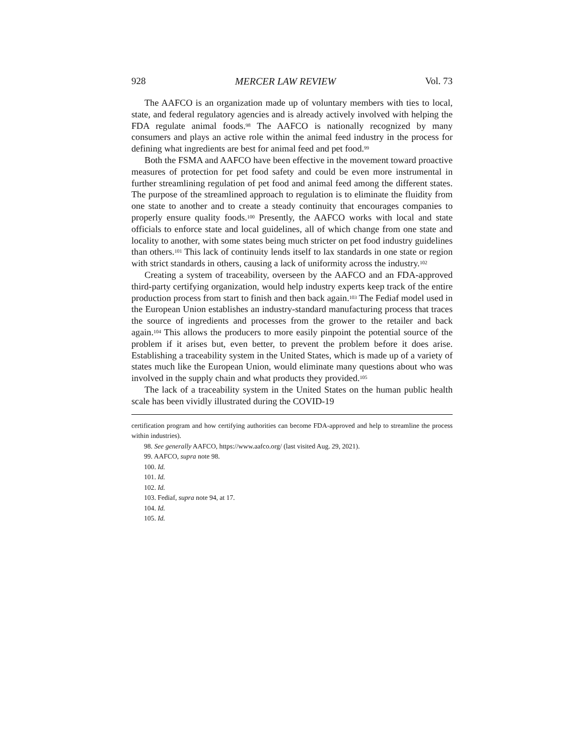928 MERCER LAW REVIEW Vol. 73
The AAFCO is an organization made up of voluntary members with ties to local, state, and federal regulatory agencies and is already actively involved with helping the FDA regulate animal foods.<sup>98</sup> The AAFCO is nationally recognized by many consumers and plays an active role within the animal feed industry in the process for defining what ingredients are best for animal feed and pet food.<sup>99</sup>
Both the FSMA and AAFCO have been effective in the movement toward proactive measures of protection for pet food safety and could be even more instrumental in further streamlining regulation of pet food and animal feed among the different states. The purpose of the streamlined approach to regulation is to eliminate the fluidity from one state to another and to create a steady continuity that encourages companies to properly ensure quality foods.<sup>100</sup> Presently, the AAFCO works with local and state officials to enforce state and local guidelines, all of which change from one state and locality to another, with some states being much stricter on pet food industry guidelines than others.<sup>101</sup> This lack of continuity lends itself to lax standards in one state or region with strict standards in others, causing a lack of uniformity across the industry.<sup>102</sup>
Creating a system of traceability, overseen by the AAFCO and an FDA-approved third-party certifying organization, would help industry experts keep track of the entire production process from start to finish and then back again.<sup>103</sup> The Fediaf model used in the European Union establishes an industry-standard manufacturing process that traces the source of ingredients and processes from the grower to the retailer and back again.<sup>104</sup> This allows the producers to more easily pinpoint the potential source of the problem if it arises but, even better, to prevent the problem before it does arise. Establishing a traceability system in the United States, which is made up of a variety of states much like the European Union, would eliminate many questions about who was involved in the supply chain and what products they provided.<sup>105</sup>
The lack of a traceability system in the United States on the human public health scale has been vividly illustrated during the COVID-19
certification program and how certifying authorities can become FDA-approved and help to streamline the process within industries).
98. See generally AAFCO, https://www.aafco.org/ (last visited Aug. 29, 2021).
99. AAFCO, supra note 98.
100. Id.
101. Id.
102. Id.
103. Fediaf, supra note 94, at 17.
104. Id.
105. Id.